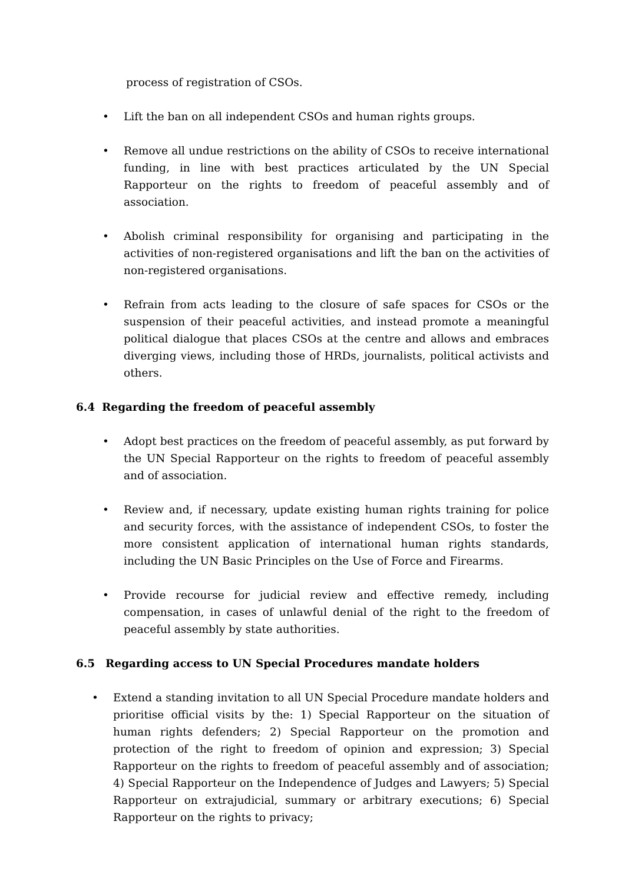process of registration of CSOs.
• Lift the ban on all independent CSOs and human rights groups.
• Remove all undue restrictions on the ability of CSOs to receive international funding, in line with best practices articulated by the UN Special Rapporteur on the rights to freedom of peaceful assembly and of association.
• Abolish criminal responsibility for organising and participating in the activities of non-registered organisations and lift the ban on the activities of non-registered organisations.
• Refrain from acts leading to the closure of safe spaces for CSOs or the suspension of their peaceful activities, and instead promote a meaningful political dialogue that places CSOs at the centre and allows and embraces diverging views, including those of HRDs, journalists, political activists and others.
6.4 Regarding the freedom of peaceful assembly
• Adopt best practices on the freedom of peaceful assembly, as put forward by the UN Special Rapporteur on the rights to freedom of peaceful assembly and of association.
• Review and, if necessary, update existing human rights training for police and security forces, with the assistance of independent CSOs, to foster the more consistent application of international human rights standards, including the UN Basic Principles on the Use of Force and Firearms.
• Provide recourse for judicial review and effective remedy, including compensation, in cases of unlawful denial of the right to the freedom of peaceful assembly by state authorities.
6.5 Regarding access to UN Special Procedures mandate holders
• Extend a standing invitation to all UN Special Procedure mandate holders and prioritise official visits by the: 1) Special Rapporteur on the situation of human rights defenders; 2) Special Rapporteur on the promotion and protection of the right to freedom of opinion and expression; 3) Special Rapporteur on the rights to freedom of peaceful assembly and of association; 4) Special Rapporteur on the Independence of Judges and Lawyers; 5) Special Rapporteur on extrajudicial, summary or arbitrary executions; 6) Special Rapporteur on the rights to privacy;